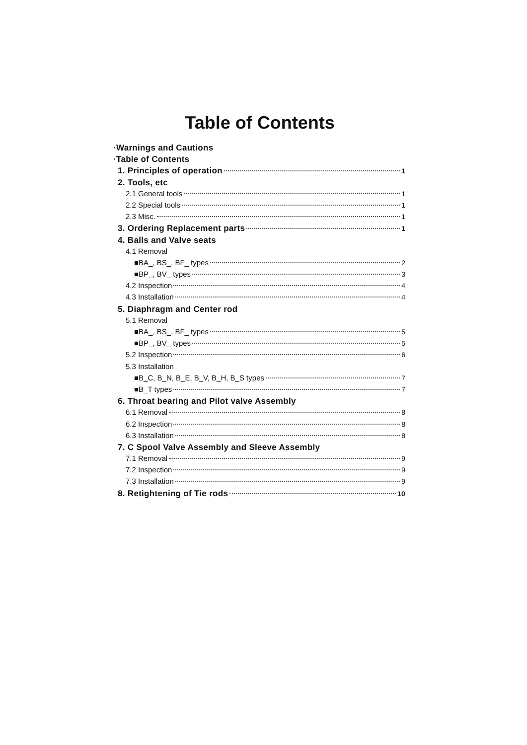Table of Contents
·Warnings and Cautions
·Table of Contents
1. Principles of operation 1
2. Tools, etc
2.1 General tools 1
2.2 Special tools 1
2.3 Misc. 1
3. Ordering Replacement parts 1
4. Balls and Valve seats
4.1 Removal
■BA_, BS_, BF_ types 2
■BP_, BV_ types 3
4.2 Inspection 4
4.3 Installation 4
5. Diaphragm and Center rod
5.1 Removal
■BA_, BS_, BF_ types 5
■BP_, BV_ types 5
5.2 Inspection 6
5.3 Installation
■B_C, B_N, B_E, B_V, B_H, B_S types 7
■B_T types 7
6. Throat bearing and Pilot valve Assembly
6.1 Removal 8
6.2 Inspection 8
6.3 Installation 8
7. C Spool Valve Assembly and Sleeve Assembly
7.1 Removal 9
7.2 Inspection 9
7.3 Installation 9
8. Retightening of Tie rods 10